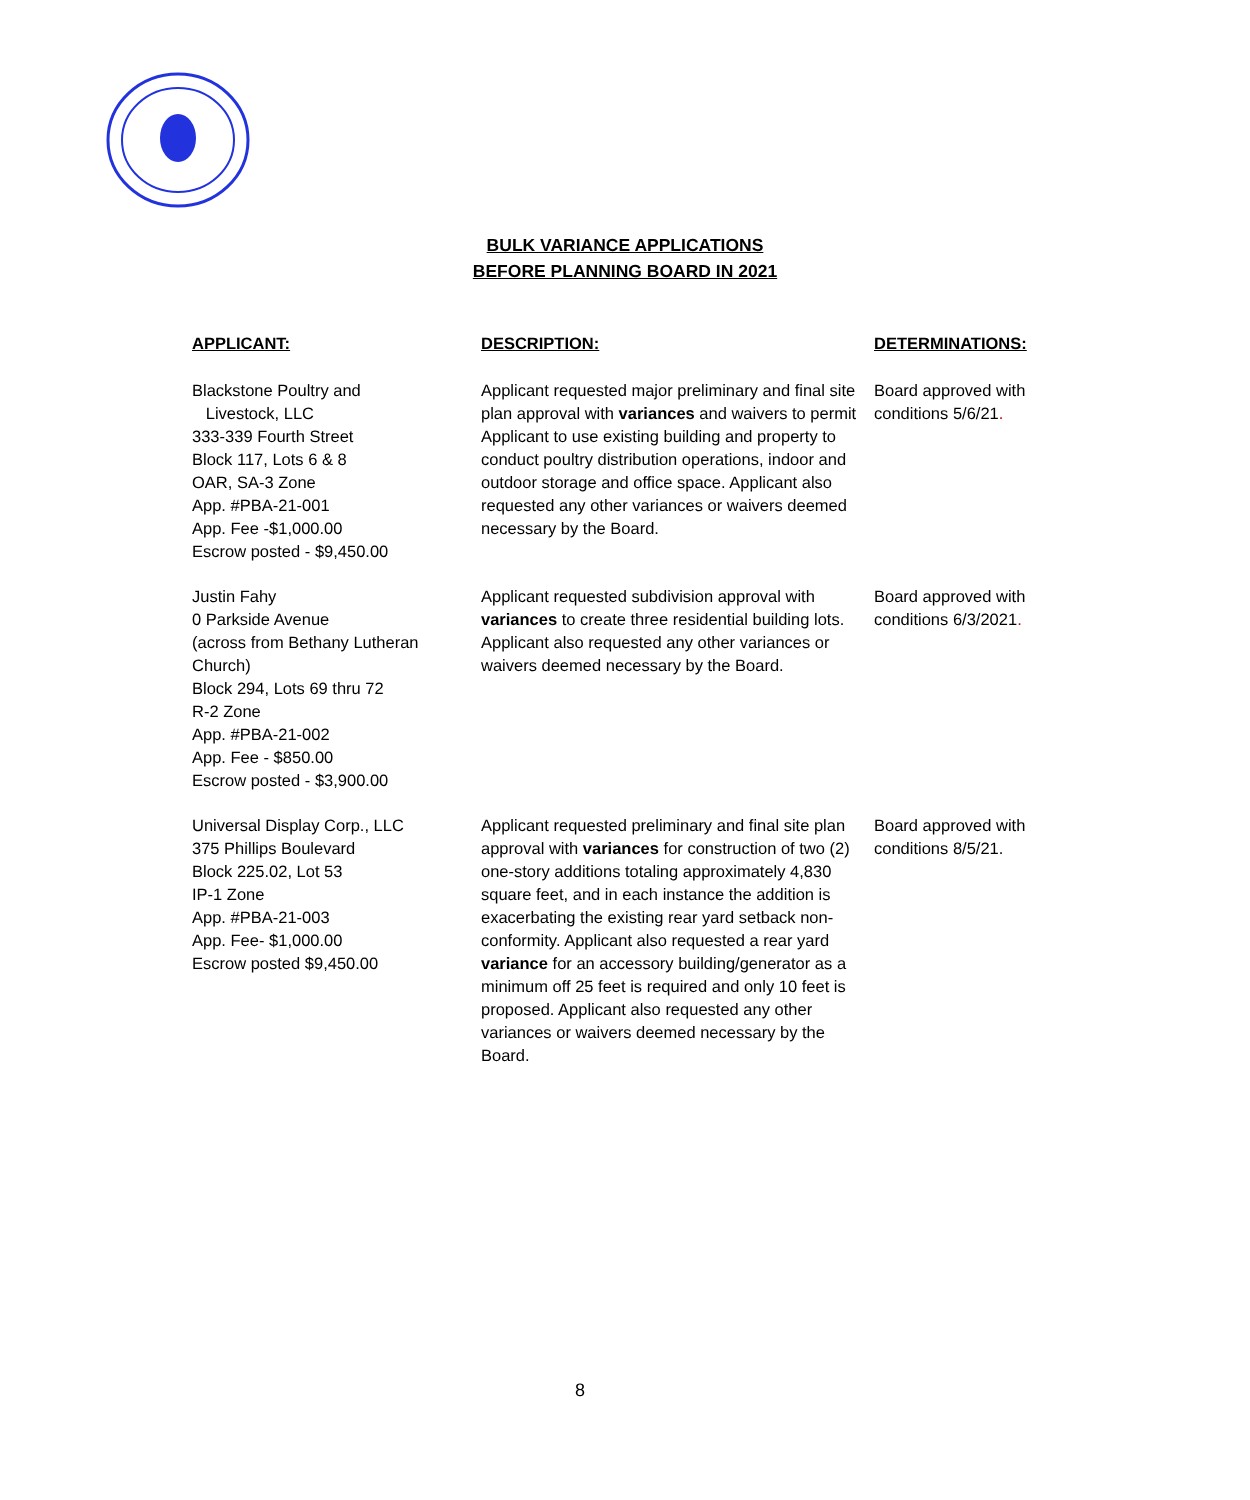BULK VARIANCE APPLICATIONS
BEFORE PLANNING BOARD IN 2021
| APPLICANT: | DESCRIPTION: | DETERMINATIONS: |
| --- | --- | --- |
| Blackstone Poultry and Livestock, LLC 333-339 Fourth Street Block 117, Lots 6 & 8 OAR, SA-3 Zone App. #PBA-21-001 App. Fee -$1,000.00 Escrow posted - $9,450.00 | Applicant requested major preliminary and final site plan approval with variances and waivers to permit Applicant to use existing building and property to conduct poultry distribution operations, indoor and outdoor storage and office space. Applicant also requested any other variances or waivers deemed necessary by the Board. | Board approved with conditions 5/6/21 . |
| Justin Fahy 0 Parkside Avenue (across from Bethany Lutheran Church) Block 294, Lots 69 thru 72 R-2 Zone App. #PBA-21-002 App. Fee - $850.00 Escrow posted - $3,900.00 | Applicant requested subdivision approval with variances to create three residential building lots. Applicant also requested any other variances or waivers deemed necessary by the Board. | Board approved with conditions 6/3/2021 . |
| Universal Display Corp., LLC 375 Phillips Boulevard Block 225.02, Lot 53 IP-1 Zone App. #PBA-21-003 App. Fee- $1,000.00 Escrow posted $9,450.00 | Applicant requested preliminary and final site plan approval with variances for construction of two (2) one-story additions totaling approximately 4,830 square feet, and in each instance the addition is exacerbating the existing rear yard setback non-conformity. Applicant also requested a rear yard variance for an accessory building/generator as a minimum off 25 feet is required and only 10 feet is proposed. Applicant also requested any other variances or waivers deemed necessary by the Board. | Board approved with conditions 8/5/21. |
8